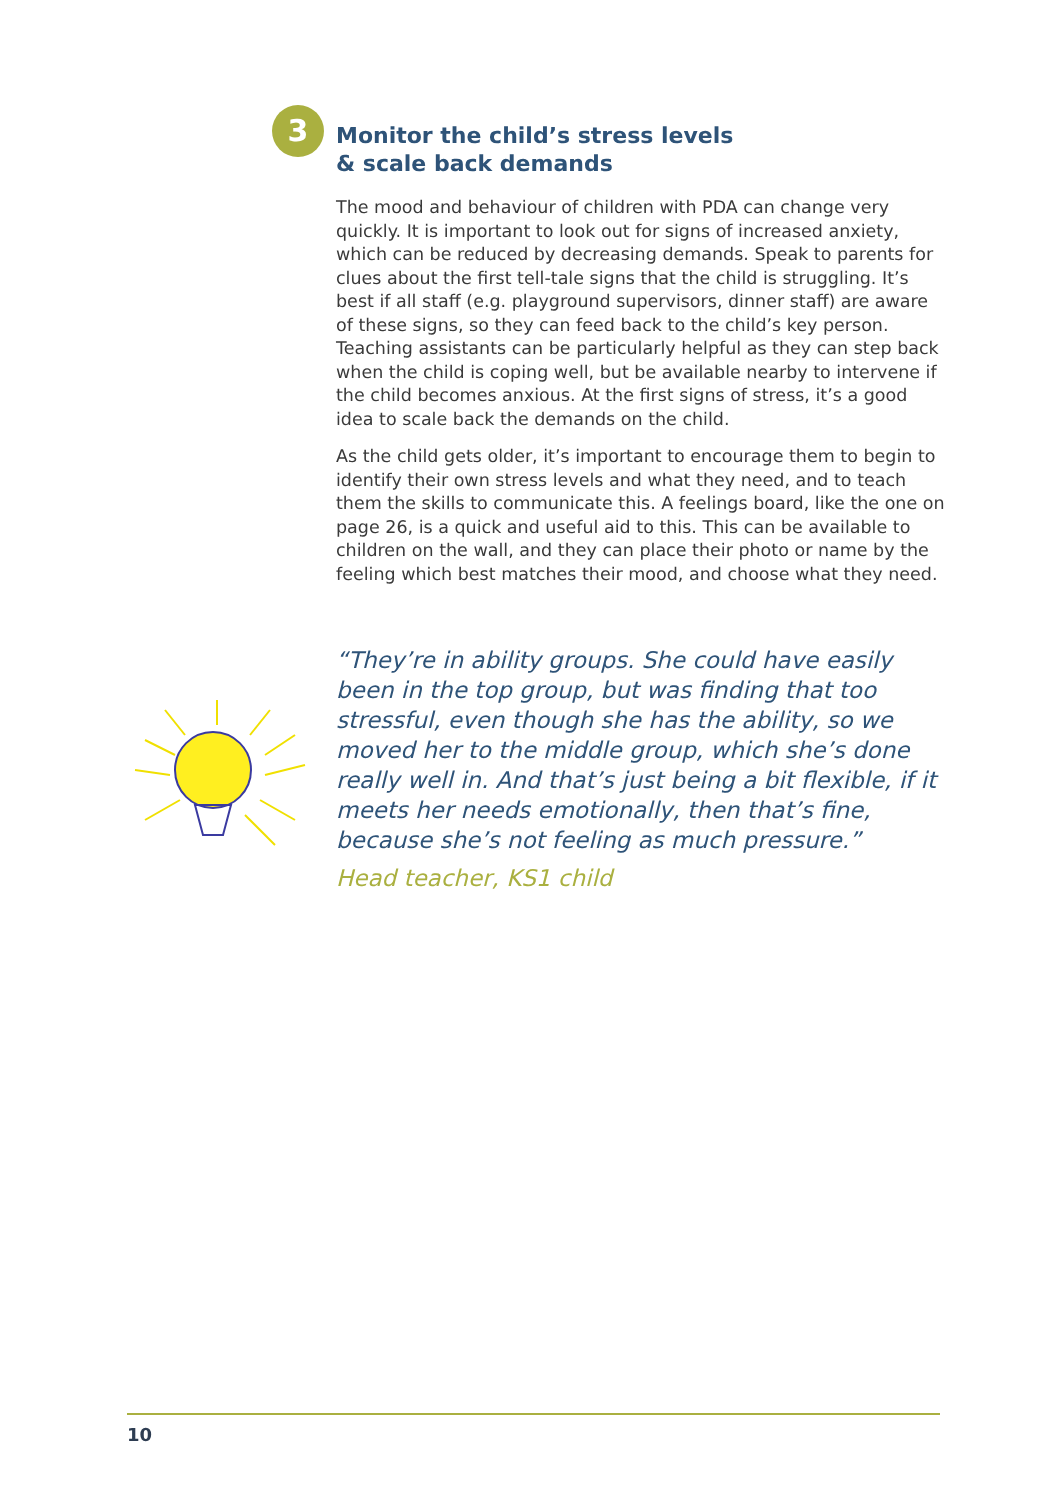3
Monitor the child’s stress levels
& scale back demands
The mood and behaviour of children with PDA can change very quickly. It is important to look out for signs of increased anxiety, which can be reduced by decreasing demands. Speak to parents for clues about the first tell-tale signs that the child is struggling. It’s best if all staff (e.g. playground supervisors, dinner staff) are aware of these signs, so they can feed back to the child’s key person. Teaching assistants can be particularly helpful as they can step back when the child is coping well, but be available nearby to intervene if the child becomes anxious. At the first signs of stress, it’s a good idea to scale back the demands on the child.
As the child gets older, it’s important to encourage them to begin to identify their own stress levels and what they need, and to teach them the skills to communicate this. A feelings board, like the one on page 26, is a quick and useful aid to this. This can be available to children on the wall, and they can place their photo or name by the feeling which best matches their mood, and choose what they need.
“They’re in ability groups. She could have easily been in the top group, but was finding that too stressful, even though she has the ability, so we moved her to the middle group, which she’s done really well in. And that’s just being a bit flexible, if it meets her needs emotionally, then that’s fine, because she’s not feeling as much pressure.”
Head teacher, KS1 child
10